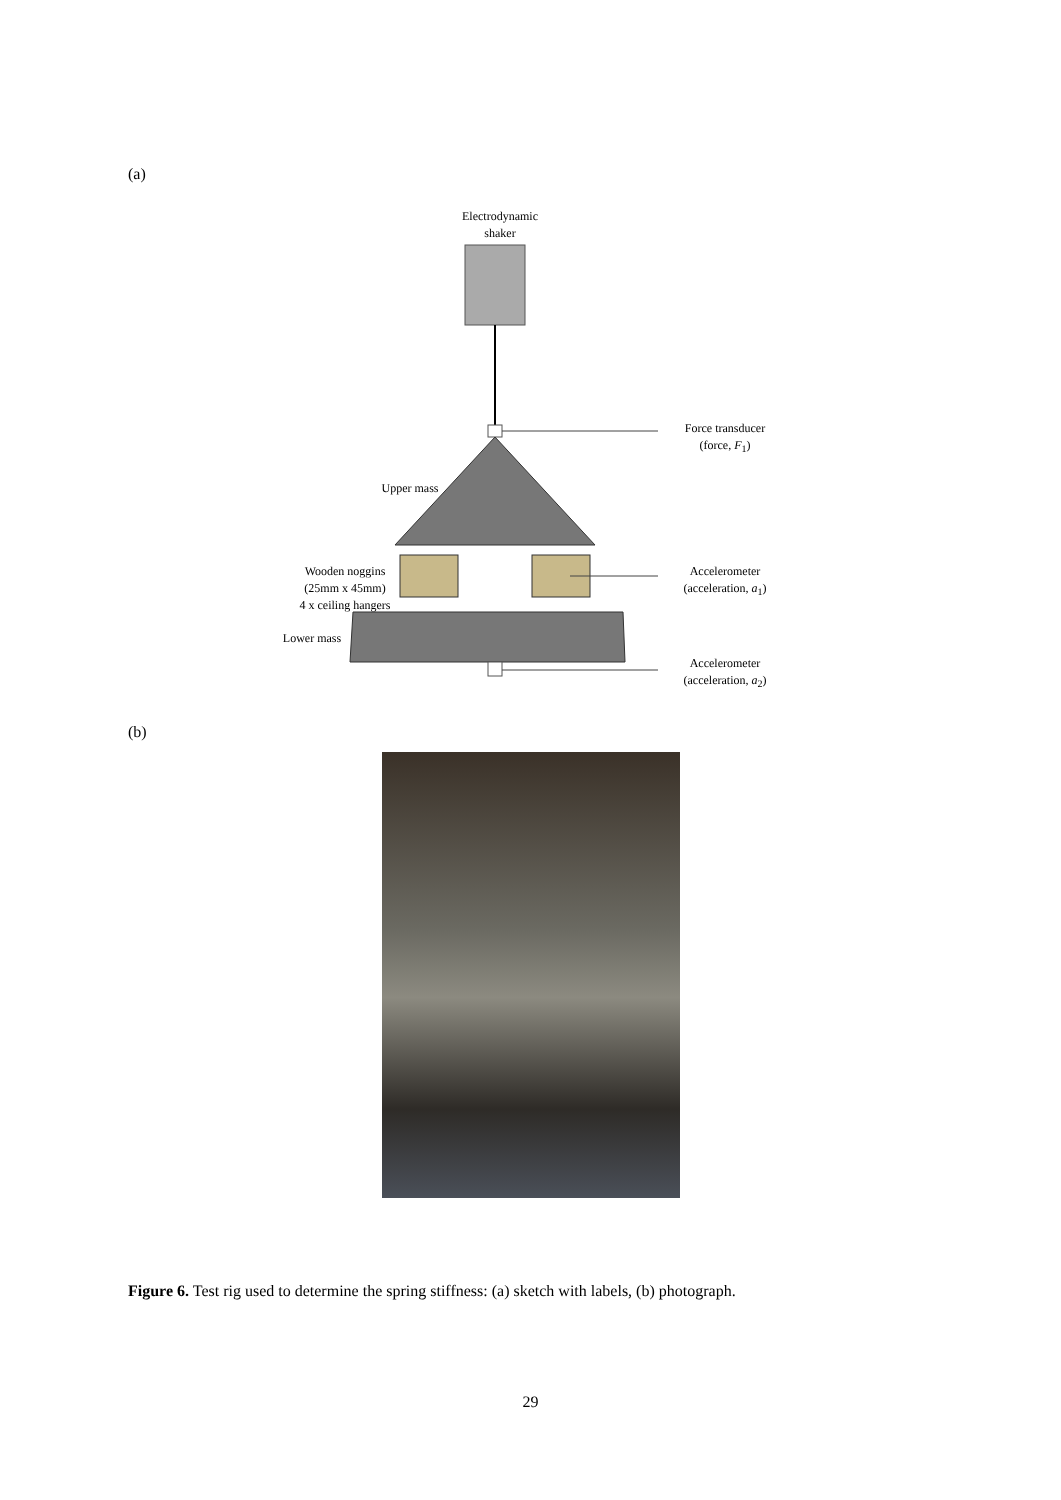(a)
Electrodynamic
shaker
Force transducer
(force, F<sub>1</sub>)
Upper mass
Wooden noggins
(25mm x 45mm)
4 x ceiling hangers
Accelerometer
(acceleration, a<sub>1</sub>)
Lower mass
Accelerometer
(acceleration, a<sub>2</sub>)
(b)
Figure 6. Test rig used to determine the spring stiffness: (a) sketch with labels, (b) photograph.
29